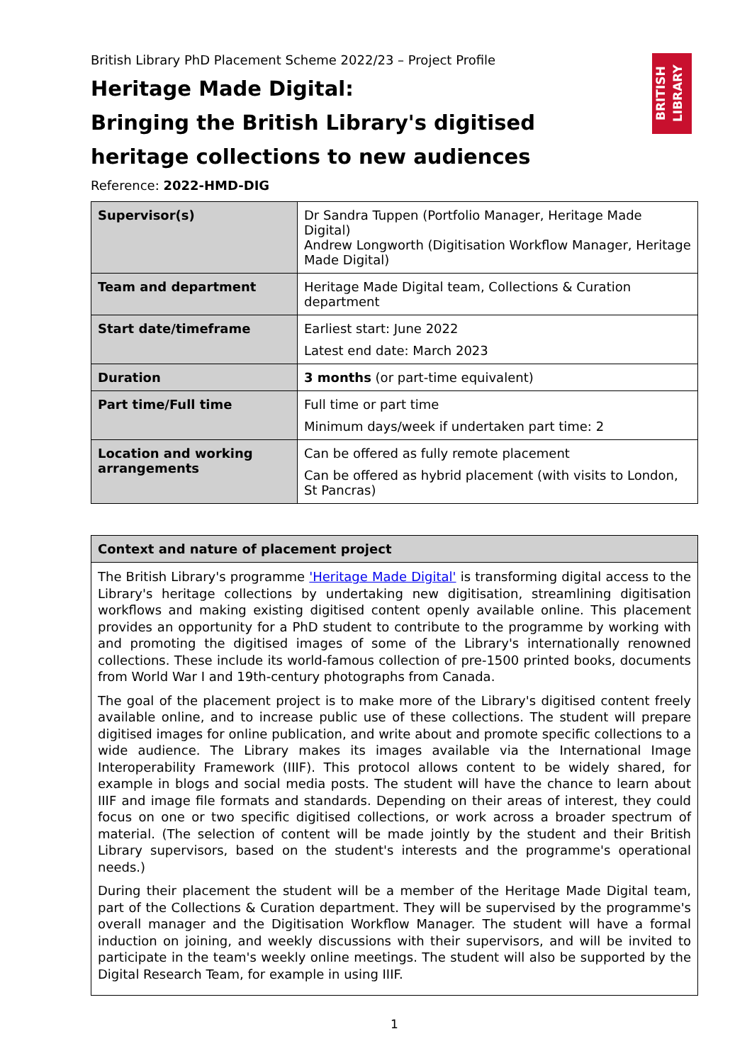BRITISH LIBRARY
British Library PhD Placement Scheme 2022/23 – Project Profile
Heritage Made Digital:
Bringing the British Library's digitised heritage collections to new audiences
Reference: 2022-HMD-DIG
| Supervisor(s) | Dr Sandra Tuppen (Portfolio Manager, Heritage Made Digital) Andrew Longworth (Digitisation Workflow Manager, Heritage Made Digital) |
| Team and department | Heritage Made Digital team, Collections & Curation department |
| Start date/timeframe | Earliest start: June 2022 Latest end date: March 2023 |
| Duration | 3 months (or part-time equivalent) |
| Part time/Full time | Full time or part time Minimum days/week if undertaken part time: 2 |
| Location and working arrangements | Can be offered as fully remote placement Can be offered as hybrid placement (with visits to London, St Pancras) |
| Context and nature of placement project |
| --- |
| The British Library's programme 'Heritage Made Digital' is transforming digital access to the Library's heritage collections by undertaking new digitisation, streamlining digitisation workflows and making existing digitised content openly available online. This placement provides an opportunity for a PhD student to contribute to the programme by working with and promoting the digitised images of some of the Library's internationally renowned collections. These include its world-famous collection of pre-1500 printed books, documents from World War I and 19th-century photographs from Canada. The goal of the placement project is to make more of the Library's digitised content freely available online, and to increase public use of these collections. The student will prepare digitised images for online publication, and write about and promote specific collections to a wide audience. The Library makes its images available via the International Image Interoperability Framework (IIIF). This protocol allows content to be widely shared, for example in blogs and social media posts. The student will have the chance to learn about IIIF and image file formats and standards. Depending on their areas of interest, they could focus on one or two specific digitised collections, or work across a broader spectrum of material. (The selection of content will be made jointly by the student and their British Library supervisors, based on the student's interests and the programme's operational needs.) During their placement the student will be a member of the Heritage Made Digital team, part of the Collections & Curation department. They will be supervised by the programme's overall manager and the Digitisation Workflow Manager. The student will have a formal induction on joining, and weekly discussions with their supervisors, and will be invited to participate in the team's weekly online meetings. The student will also be supported by the Digital Research Team, for example in using IIIF. |
1